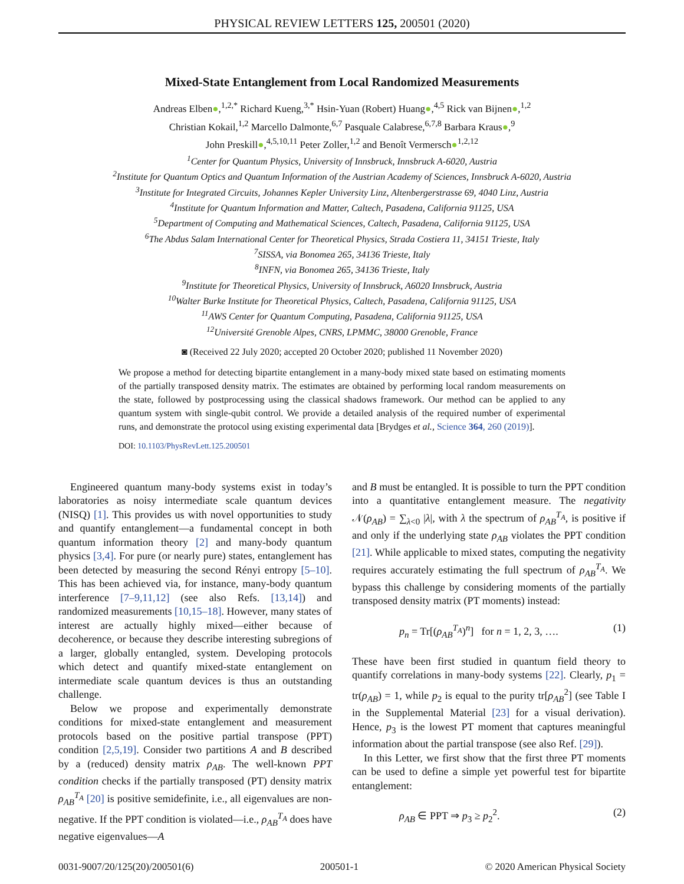PHYSICAL REVIEW LETTERS 125, 200501 (2020)
Mixed-State Entanglement from Local Randomized Measurements
Andreas Elben●,<sup>1,2,*</sup> Richard Kueng,<sup>3,*</sup> Hsin-Yuan (Robert) Huang●,<sup>4,5</sup> Rick van Bijnen●,<sup>1,2</sup>
Christian Kokail,<sup>1,2</sup> Marcello Dalmonte,<sup>6,7</sup> Pasquale Calabrese,<sup>6,7,8</sup> Barbara Kraus●,<sup>9</sup>
John Preskill●,<sup>4,5,10,11</sup> Peter Zoller,<sup>1,2</sup> and Benoît Vermersch●<sup>1,2,12</sup>
<sup>1</sup> Center for Quantum Physics, University of Innsbruck, Innsbruck A-6020, Austria
<sup>2</sup> Institute for Quantum Optics and Quantum Information of the Austrian Academy of Sciences, Innsbruck A-6020, Austria
<sup>3</sup> Institute for Integrated Circuits, Johannes Kepler University Linz, Altenbergerstrasse 69, 4040 Linz, Austria
<sup>4</sup> Institute for Quantum Information and Matter, Caltech, Pasadena, California 91125, USA
<sup>5</sup> Department of Computing and Mathematical Sciences, Caltech, Pasadena, California 91125, USA
<sup>6</sup> The Abdus Salam International Center for Theoretical Physics, Strada Costiera 11, 34151 Trieste, Italy
<sup>7</sup> SISSA, via Bonomea 265, 34136 Trieste, Italy
<sup>8</sup> INFN, via Bonomea 265, 34136 Trieste, Italy
<sup>9</sup> Institute for Theoretical Physics, University of Innsbruck, A6020 Innsbruck, Austria
<sup>10</sup> Walter Burke Institute for Theoretical Physics, Caltech, Pasadena, California 91125, USA
<sup>11</sup> AWS Center for Quantum Computing, Pasadena, California 91125, USA
<sup>12</sup> Université Grenoble Alpes, CNRS, LPMMC, 38000 Grenoble, France
◙ (Received 22 July 2020; accepted 20 October 2020; published 11 November 2020)
We propose a method for detecting bipartite entanglement in a many-body mixed state based on estimating moments of the partially transposed density matrix. The estimates are obtained by performing local random measurements on the state, followed by postprocessing using the classical shadows framework. Our method can be applied to any quantum system with single-qubit control. We provide a detailed analysis of the required number of experimental runs, and demonstrate the protocol using existing experimental data [Brydges et al., Science 364, 260 (2019)].
DOI: 10.1103/PhysRevLett.125.200501
Engineered quantum many-body systems exist in today’s laboratories as noisy intermediate scale quantum devices (NISQ) [1]. This provides us with novel opportunities to study and quantify entanglement—a fundamental concept in both quantum information theory [2] and many-body quantum physics [3,4]. For pure (or nearly pure) states, entanglement has been detected by measuring the second Rényi entropy [5–10]. This has been achieved via, for instance, many-body quantum interference [7–9,11,12] (see also Refs. [13,14]) and randomized measurements [10,15–18]. However, many states of interest are actually highly mixed—either because of decoherence, or because they describe interesting subregions of a larger, globally entangled, system. Developing protocols which detect and quantify mixed-state entanglement on intermediate scale quantum devices is thus an outstanding challenge.
Below we propose and experimentally demonstrate conditions for mixed-state entanglement and measurement protocols based on the positive partial transpose (PPT) condition [2,5,19]. Consider two partitions A and B described by a (reduced) density matrix ρ<sub>AB</sub>. The well-known PPT condition checks if the partially transposed (PT) density matrix ρ<sub>AB</sub><sup>T<sub>A</sub></sup> [20] is positive semidefinite, i.e., all eigenvalues are non-negative. If the PPT condition is violated—i.e., ρ<sub>AB</sub><sup>T<sub>A</sub></sup> does have negative eigenvalues—A
and B must be entangled. It is possible to turn the PPT condition into a quantitative entanglement measure. The negativity 𝒩(ρ<sub>AB</sub>) = ∑<sub>λ<0</sub> |λ|, with λ the spectrum of ρ<sub>AB</sub><sup>T<sub>A</sub></sup>, is positive if and only if the underlying state ρ<sub>AB</sub> violates the PPT condition [21]. While applicable to mixed states, computing the negativity requires accurately estimating the full spectrum of ρ<sub>AB</sub><sup>T<sub>A</sub></sup>. We bypass this challenge by considering moments of the partially transposed density matrix (PT moments) instead:
p<sub>n</sub> = Tr[(ρ<sub>AB</sub><sup>T<sub>A</sub></sup>)<sup>n</sup>] for n = 1, 2, 3, …. (1)
These have been first studied in quantum field theory to quantify correlations in many-body systems [22]. Clearly, p<sub>1</sub> = tr(ρ<sub>AB</sub>) = 1, while p<sub>2</sub> is equal to the purity tr[ρ<sub>AB</sub><sup>2</sup>] (see Table I in the Supplemental Material [23] for a visual derivation). Hence, p<sub>3</sub> is the lowest PT moment that captures meaningful information about the partial transpose (see also Ref. [29]).
In this Letter, we first show that the first three PT moments can be used to define a simple yet powerful test for bipartite entanglement:
ρ<sub>AB</sub> ∈ PPT ⇒ p<sub>3</sub> ≥ p<sub>2</sub><sup>2</sup>. (2)
0031-9007/20/125(20)/200501(6) 200501-1 © 2020 American Physical Society